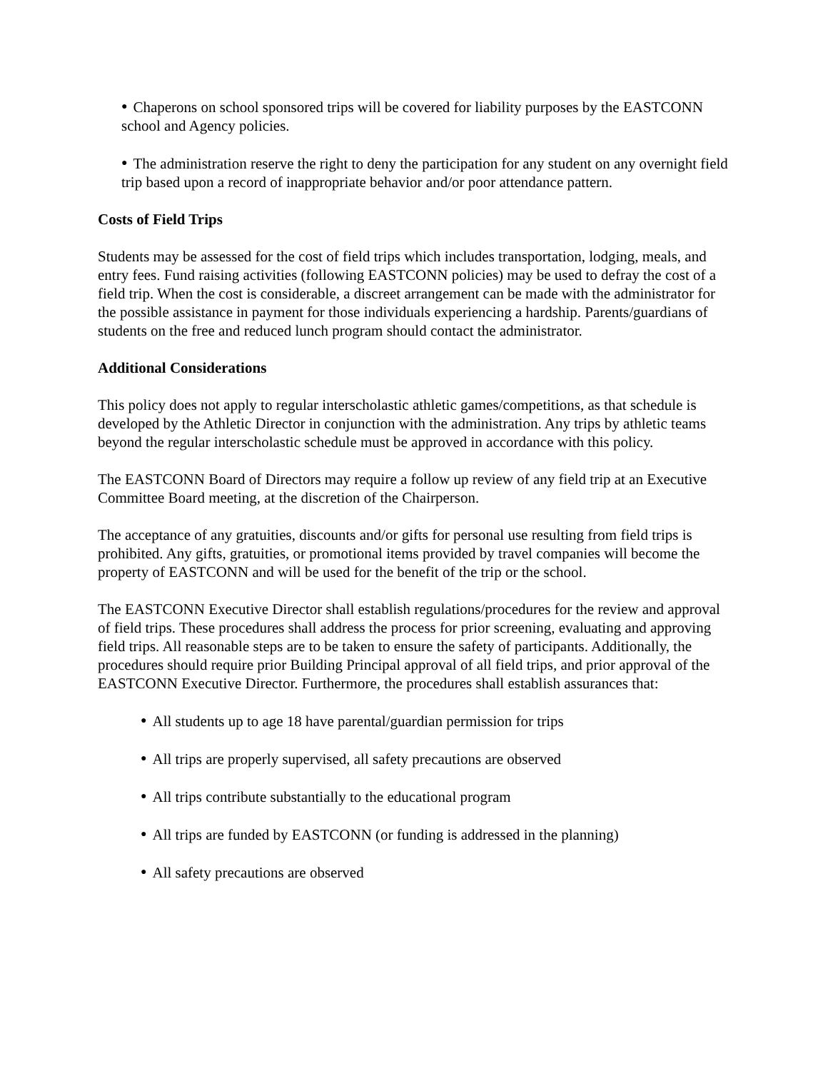● Chaperons on school sponsored trips will be covered for liability purposes by the EASTCONN school and Agency policies.
● The administration reserve the right to deny the participation for any student on any overnight field trip based upon a record of inappropriate behavior and/or poor attendance pattern.
Costs of Field Trips
Students may be assessed for the cost of field trips which includes transportation, lodging, meals, and entry fees. Fund raising activities (following EASTCONN policies) may be used to defray the cost of a field trip. When the cost is considerable, a discreet arrangement can be made with the administrator for the possible assistance in payment for those individuals experiencing a hardship. Parents/guardians of students on the free and reduced lunch program should contact the administrator.
Additional Considerations
This policy does not apply to regular interscholastic athletic games/competitions, as that schedule is developed by the Athletic Director in conjunction with the administration. Any trips by athletic teams beyond the regular interscholastic schedule must be approved in accordance with this policy.
The EASTCONN Board of Directors may require a follow up review of any field trip at an Executive Committee Board meeting, at the discretion of the Chairperson.
The acceptance of any gratuities, discounts and/or gifts for personal use resulting from field trips is prohibited. Any gifts, gratuities, or promotional items provided by travel companies will become the property of EASTCONN and will be used for the benefit of the trip or the school.
The EASTCONN Executive Director shall establish regulations/procedures for the review and approval of field trips. These procedures shall address the process for prior screening, evaluating and approving field trips. All reasonable steps are to be taken to ensure the safety of participants. Additionally, the procedures should require prior Building Principal approval of all field trips, and prior approval of the EASTCONN Executive Director. Furthermore, the procedures shall establish assurances that:
● All students up to age 18 have parental/guardian permission for trips
● All trips are properly supervised, all safety precautions are observed
● All trips contribute substantially to the educational program
● All trips are funded by EASTCONN (or funding is addressed in the planning)
● All safety precautions are observed